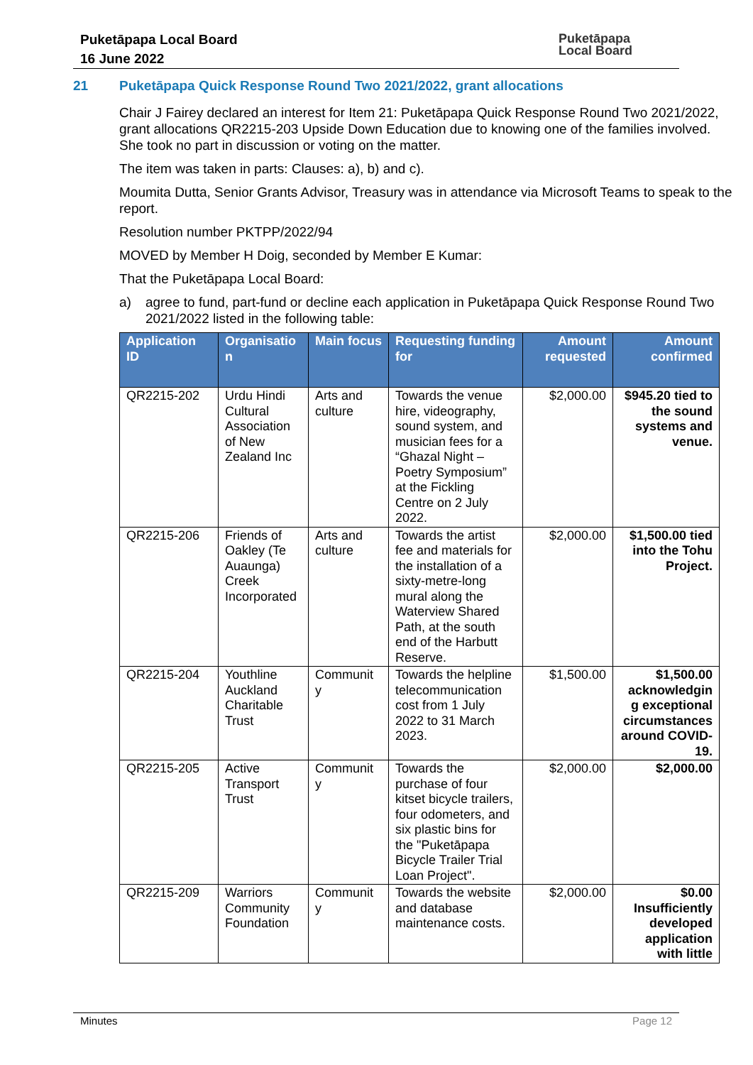Puketāpapa Local Board
16 June 2022
Puketāpapa
Local Board
21 Puketāpapa Quick Response Round Two 2021/2022, grant allocations
Chair J Fairey declared an interest for Item 21: Puketāpapa Quick Response Round Two 2021/2022, grant allocations QR2215-203 Upside Down Education due to knowing one of the families involved. She took no part in discussion or voting on the matter.
The item was taken in parts: Clauses: a), b) and c).
Moumita Dutta, Senior Grants Advisor, Treasury was in attendance via Microsoft Teams to speak to the report.
Resolution number PKTPP/2022/94
MOVED by Member H Doig, seconded by Member E Kumar:
That the Puketāpapa Local Board:
a) agree to fund, part-fund or decline each application in Puketāpapa Quick Response Round Two 2021/2022 listed in the following table:
| Application ID | Organisatio n | Main focus | Requesting funding for | Amount requested | Amount confirmed |
| --- | --- | --- | --- | --- | --- |
| QR2215-202 | Urdu Hindi Cultural Association of New Zealand Inc | Arts and culture | Towards the venue hire, videography, sound system, and musician fees for a “Ghazal Night – Poetry Symposium” at the Fickling Centre on 2 July 2022. | $2,000.00 | $945.20 tied to the sound systems and venue. |
| QR2215-206 | Friends of Oakley (Te Auaunga) Creek Incorporated | Arts and culture | Towards the artist fee and materials for the installation of a sixty-metre-long mural along the Waterview Shared Path, at the south end of the Harbutt Reserve. | $2,000.00 | $1,500.00 tied into the Tohu Project. |
| QR2215-204 | Youthline Auckland Charitable Trust | Communit y | Towards the helpline telecommunication cost from 1 July 2022 to 31 March 2023. | $1,500.00 | $1,500.00 acknowledgin g exceptional circumstances around COVID-19. |
| QR2215-205 | Active Transport Trust | Communit y | Towards the purchase of four kitset bicycle trailers, four odometers, and six plastic bins for the "Puketāpapa Bicycle Trailer Trial Loan Project". | $2,000.00 | $2,000.00 |
| QR2215-209 | Warriors Community Foundation | Communit y | Towards the website and database maintenance costs. | $2,000.00 | $0.00 Insufficiently developed application with little |
Minutes Page 12